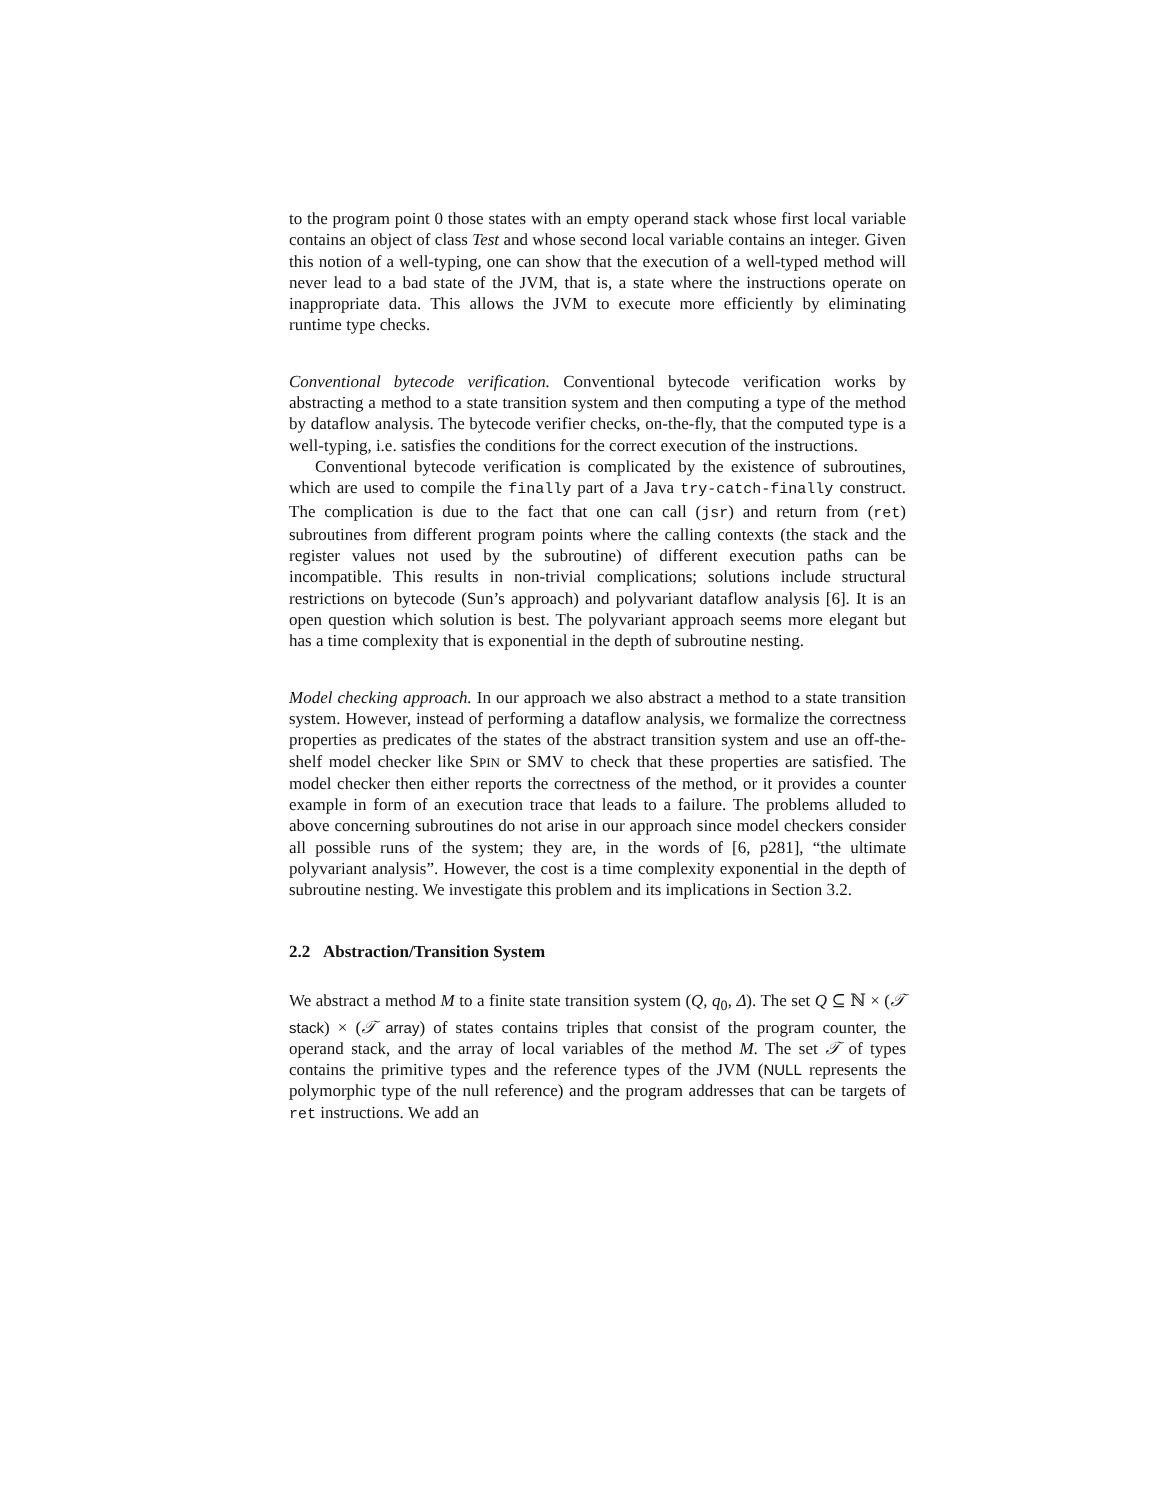to the program point 0 those states with an empty operand stack whose first local variable contains an object of class Test and whose second local variable contains an integer. Given this notion of a well-typing, one can show that the execution of a well-typed method will never lead to a bad state of the JVM, that is, a state where the instructions operate on inappropriate data. This allows the JVM to execute more efficiently by eliminating runtime type checks.
Conventional bytecode verification. Conventional bytecode verification works by abstracting a method to a state transition system and then computing a type of the method by dataflow analysis. The bytecode verifier checks, on-the-fly, that the computed type is a well-typing, i.e. satisfies the conditions for the correct execution of the instructions.
Conventional bytecode verification is complicated by the existence of subroutines, which are used to compile the finally part of a Java try-catch-finally construct. The complication is due to the fact that one can call (jsr) and return from (ret) subroutines from different program points where the calling contexts (the stack and the register values not used by the subroutine) of different execution paths can be incompatible. This results in non-trivial complications; solutions include structural restrictions on bytecode (Sun’s approach) and polyvariant dataflow analysis [6]. It is an open question which solution is best. The polyvariant approach seems more elegant but has a time complexity that is exponential in the depth of subroutine nesting.
Model checking approach. In our approach we also abstract a method to a state transition system. However, instead of performing a dataflow analysis, we formalize the correctness properties as predicates of the states of the abstract transition system and use an off-the-shelf model checker like SPIN or SMV to check that these properties are satisfied. The model checker then either reports the correctness of the method, or it provides a counter example in form of an execution trace that leads to a failure. The problems alluded to above concerning subroutines do not arise in our approach since model checkers consider all possible runs of the system; they are, in the words of [6, p281], “the ultimate polyvariant analysis”. However, the cost is a time complexity exponential in the depth of subroutine nesting. We investigate this problem and its implications in Section 3.2.
2.2 Abstraction/Transition System
We abstract a method M to a finite state transition system (Q, q<sub>0</sub>, Δ). The set Q ⊆ ℕ × (𝒯 stack) × (𝒯 array) of states contains triples that consist of the program counter, the operand stack, and the array of local variables of the method M. The set 𝒯 of types contains the primitive types and the reference types of the JVM (NULL represents the polymorphic type of the null reference) and the program addresses that can be targets of ret instructions. We add an